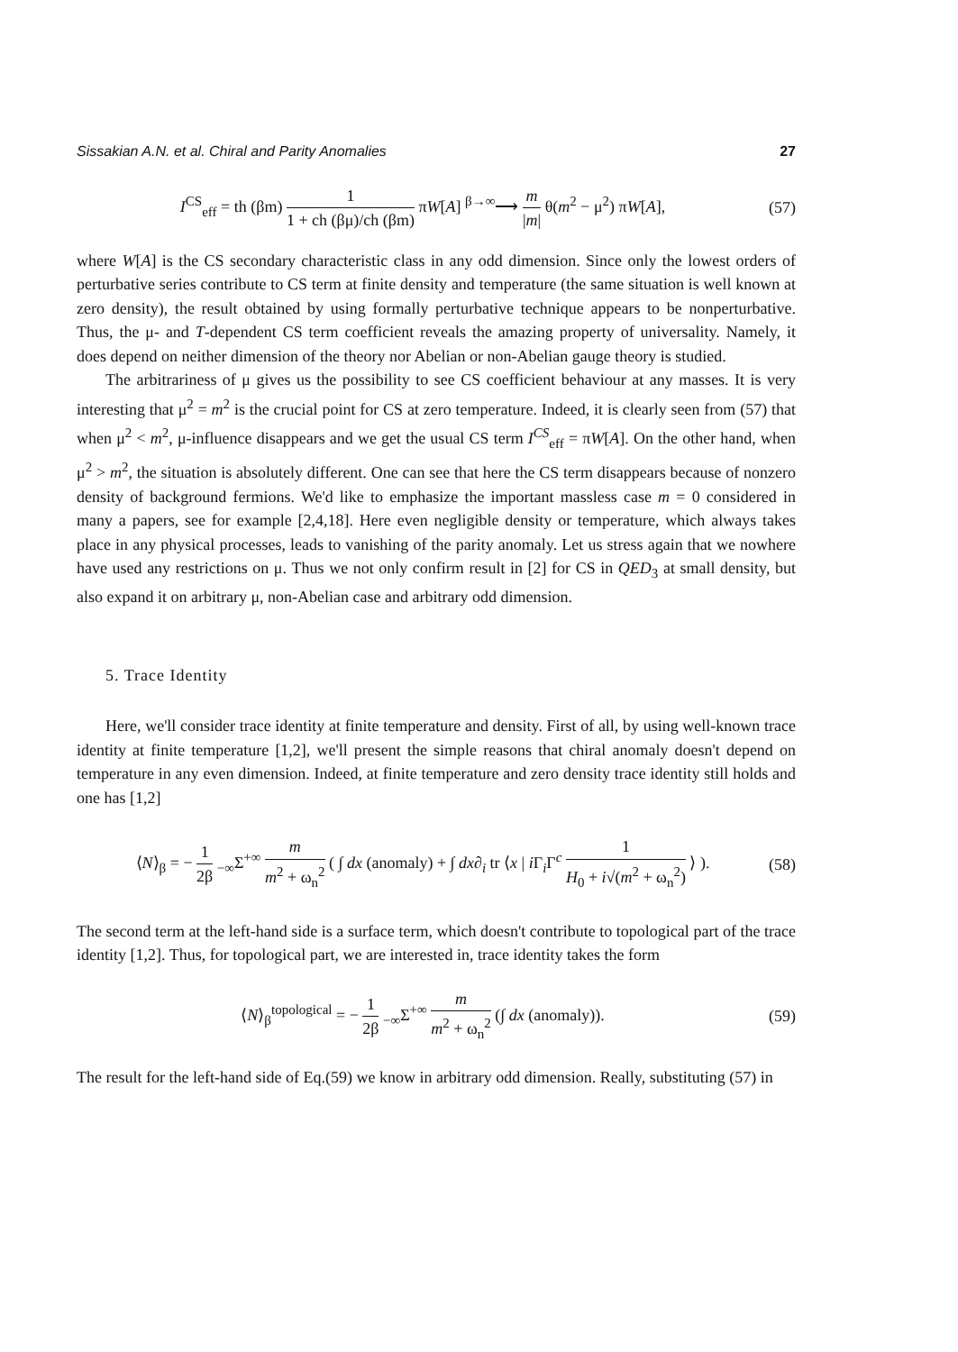Sissakian A.N. et al. Chiral and Parity Anomalies 27
I<sup>CS</sup><sub>eff</sub> = th (βm) 1 1 + ch (βμ)/ch (βm) πW[A] <sup>β→∞</sup>⟶ m |m| θ(m<sup>2</sup> − μ<sup>2</sup>) πW[A], (57)
where W[A] is the CS secondary characteristic class in any odd dimension. Since only the lowest orders of perturbative series contribute to CS term at finite density and temperature (the same situation is well known at zero density), the result obtained by using formally perturbative technique appears to be nonperturbative. Thus, the μ- and T-dependent CS term coefficient reveals the amazing property of universality. Namely, it does depend on neither dimension of the theory nor Abelian or non-Abelian gauge theory is studied.
The arbitrariness of μ gives us the possibility to see CS coefficient behaviour at any masses. It is very interesting that μ<sup>2</sup> = m<sup>2</sup> is the crucial point for CS at zero temperature. Indeed, it is clearly seen from (57) that when μ<sup>2</sup> < m<sup>2</sup>, μ-influence disappears and we get the usual CS term I<sup>CS</sup><sub>eff</sub> = πW[A]. On the other hand, when μ<sup>2</sup> > m<sup>2</sup>, the situation is absolutely different. One can see that here the CS term disappears because of nonzero density of background fermions. We'd like to emphasize the important massless case m = 0 considered in many a papers, see for example [2,4,18]. Here even negligible density or temperature, which always takes place in any physical processes, leads to vanishing of the parity anomaly. Let us stress again that we nowhere have used any restrictions on μ. Thus we not only confirm result in [2] for CS in QED<sub>3</sub> at small density, but also expand it on arbitrary μ, non-Abelian case and arbitrary odd dimension.
5. Trace Identity
Here, we'll consider trace identity at finite temperature and density. First of all, by using well-known trace identity at finite temperature [1,2], we'll present the simple reasons that chiral anomaly doesn't depend on temperature in any even dimension. Indeed, at finite temperature and zero density trace identity still holds and one has [1,2]
⟨N⟩<sub>β</sub> = − 1 2β <sub>−∞</sub>Σ<sup>+∞</sup> m m<sup>2</sup> + ω<sub>n</sub><sup>2</sup> ( ∫ dx (anomaly) + ∫ dx∂<sub>i</sub> tr ⟨x | i Γ<sub>i</sub>Γ<sup>c</sup> 1 H<sub>0</sub> + i√(m<sup>2</sup> + ω<sub>n</sub><sup>2</sup>) ⟩ ). (58)
The second term at the left-hand side is a surface term, which doesn't contribute to topological part of the trace identity [1,2]. Thus, for topological part, we are interested in, trace identity takes the form
⟨N⟩<sub>β</sub><sup>topological</sup> = − 1 2β <sub>−∞</sub>Σ<sup>+∞</sup> m m<sup>2</sup> + ω<sub>n</sub><sup>2</sup> (∫ dx (anomaly)). (59)
The result for the left-hand side of Eq.(59) we know in arbitrary odd dimension. Really, substituting (57) in